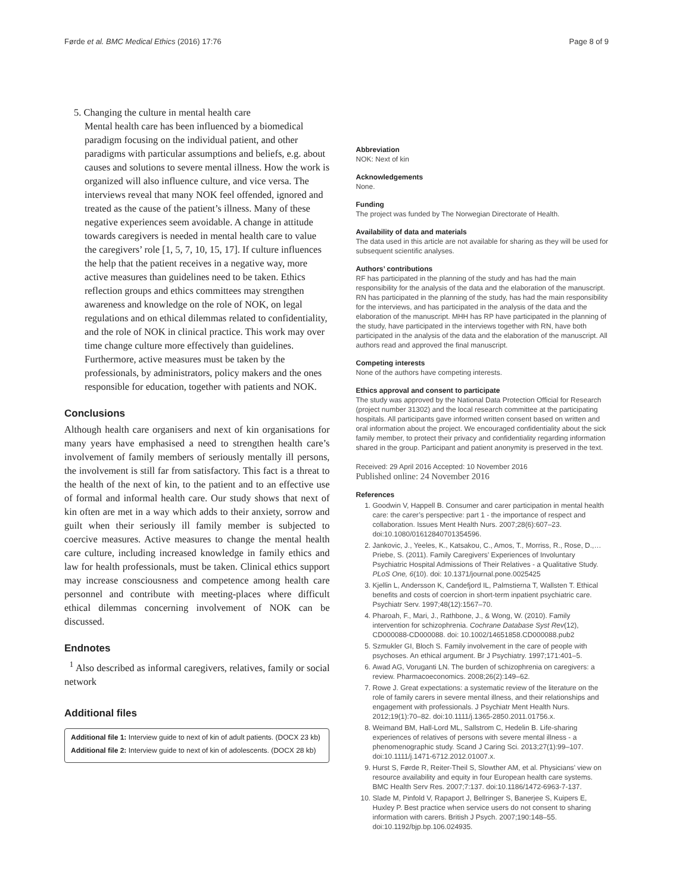Førde et al. BMC Medical Ethics (2016) 17:76 Page 8 of 9
5. Changing the culture in mental health care
Mental health care has been influenced by a biomedical paradigm focusing on the individual patient, and other paradigms with particular assumptions and beliefs, e.g. about causes and solutions to severe mental illness. How the work is organized will also influence culture, and vice versa. The interviews reveal that many NOK feel offended, ignored and treated as the cause of the patient’s illness. Many of these negative experiences seem avoidable. A change in attitude towards caregivers is needed in mental health care to value the caregivers’ role [1, 5, 7, 10, 15, 17]. If culture influences the help that the patient receives in a negative way, more active measures than guidelines need to be taken. Ethics reflection groups and ethics committees may strengthen awareness and knowledge on the role of NOK, on legal regulations and on ethical dilemmas related to confidentiality, and the role of NOK in clinical practice. This work may over time change culture more effectively than guidelines. Furthermore, active measures must be taken by the professionals, by administrators, policy makers and the ones responsible for education, together with patients and NOK.
Conclusions
Although health care organisers and next of kin organisations for many years have emphasised a need to strengthen health care’s involvement of family members of seriously mentally ill persons, the involvement is still far from satisfactory. This fact is a threat to the health of the next of kin, to the patient and to an effective use of formal and informal health care. Our study shows that next of kin often are met in a way which adds to their anxiety, sorrow and guilt when their seriously ill family member is subjected to coercive measures. Active measures to change the mental health care culture, including increased knowledge in family ethics and law for health professionals, must be taken. Clinical ethics support may increase consciousness and competence among health care personnel and contribute with meeting-places where difficult ethical dilemmas concerning involvement of NOK can be discussed.
Endnotes
<sup>1</sup> Also described as informal caregivers, relatives, family or social network
Additional files
Additional file 1: Interview guide to next of kin of adult patients. (DOCX 23 kb)
Additional file 2: Interview guide to next of kin of adolescents. (DOCX 28 kb)
Abbreviation
NOK: Next of kin
Acknowledgements
None.
Funding
The project was funded by The Norwegian Directorate of Health.
Availability of data and materials
The data used in this article are not available for sharing as they will be used for subsequent scientific analyses.
Authors’ contributions
RF has participated in the planning of the study and has had the main responsibility for the analysis of the data and the elaboration of the manuscript. RN has participated in the planning of the study, has had the main responsibility for the interviews, and has participated in the analysis of the data and the elaboration of the manuscript. MHH has RP have participated in the planning of the study, have participated in the interviews together with RN, have both participated in the analysis of the data and the elaboration of the manuscript. All authors read and approved the final manuscript.
Competing interests
None of the authors have competing interests.
Ethics approval and consent to participate
The study was approved by the National Data Protection Official for Research (project number 31302) and the local research committee at the participating hospitals. All participants gave informed written consent based on written and oral information about the project. We encouraged confidentiality about the sick family member, to protect their privacy and confidentiality regarding information shared in the group. Participant and patient anonymity is preserved in the text.
Received: 29 April 2016 Accepted: 10 November 2016
Published online: 24 November 2016
References
1. Goodwin V, Happell B. Consumer and carer participation in mental health care: the carer’s perspective: part 1 - the importance of respect and collaboration. Issues Ment Health Nurs. 2007;28(6):607–23. doi:10.1080/01612840701354596.
2. Jankovic, J., Yeeles, K., Katsakou, C., Amos, T., Morriss, R., Rose, D.,…Priebe, S. (2011). Family Caregivers’ Experiences of Involuntary Psychiatric Hospital Admissions of Their Relatives - a Qualitative Study. PLoS One, 6(10). doi: 10.1371/journal.pone.0025425
3. Kjellin L, Andersson K, Candefjord IL, Palmstierna T, Wallsten T. Ethical benefits and costs of coercion in short-term inpatient psychiatric care. Psychiatr Serv. 1997;48(12):1567–70.
4. Pharoah, F., Mari, J., Rathbone, J., & Wong, W. (2010). Family intervention for schizophrenia. Cochrane Database Syst Rev(12), CD000088-CD000088. doi: 10.1002/14651858.CD000088.pub2
5. Szmukler GI, Bloch S. Family involvement in the care of people with psychoses. An ethical argument. Br J Psychiatry. 1997;171:401–5.
6. Awad AG, Voruganti LN. The burden of schizophrenia on caregivers: a review. Pharmacoeconomics. 2008;26(2):149–62.
7. Rowe J. Great expectations: a systematic review of the literature on the role of family carers in severe mental illness, and their relationships and engagement with professionals. J Psychiatr Ment Health Nurs. 2012;19(1):70–82. doi:10.1111/j.1365-2850.2011.01756.x.
8. Weimand BM, Hall-Lord ML, Sallstrom C, Hedelin B. Life-sharing experiences of relatives of persons with severe mental illness - a phenomenographic study. Scand J Caring Sci. 2013;27(1):99–107. doi:10.1111/j.1471-6712.2012.01007.x.
9. Hurst S, Førde R, Reiter-Theil S, Slowther AM, et al. Physicians’ view on resource availability and equity in four European health care systems. BMC Health Serv Res. 2007;7:137. doi:10.1186/1472-6963-7-137.
10. Slade M, Pinfold V, Rapaport J, Bellringer S, Banerjee S, Kuipers E, Huxley P. Best practice when service users do not consent to sharing information with carers. British J Psych. 2007;190:148–55. doi:10.1192/bjp.bp.106.024935.